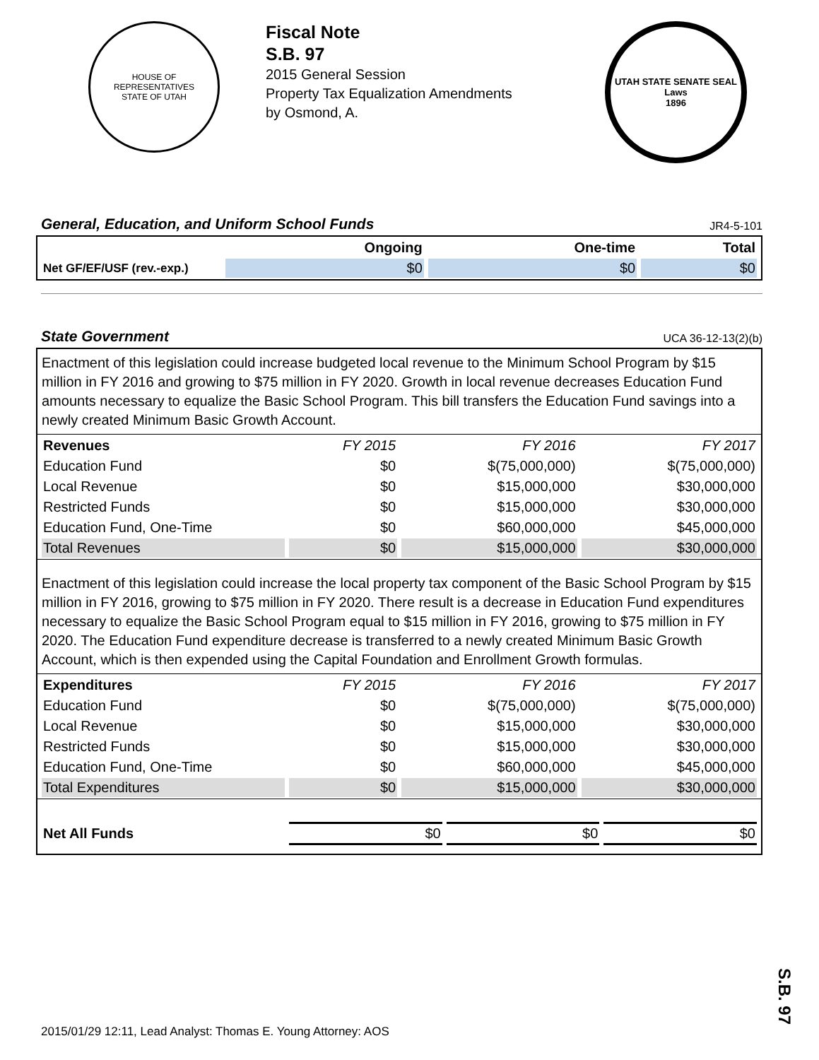HOUSE OF REPRESENTATIVES
STATE OF UTAH
Fiscal Note
S.B. 97
2015 General Session
Property Tax Equalization Amendments
by Osmond, A.
UTAH STATE SENATE SEAL
Laws
1896
General, Education, and Uniform School Funds JR4-5-101
| | Ongoing | One-time | Total |
| --- | --- | --- | --- |
| Net GF/EF/USF (rev.-exp.) | $0 | $0 | $0 |
State Government UCA 36-12-13(2)(b)
Enactment of this legislation could increase budgeted local revenue to the Minimum School Program by $15 million in FY 2016 and growing to $75 million in FY 2020. Growth in local revenue decreases Education Fund amounts necessary to equalize the Basic School Program. This bill transfers the Education Fund savings into a newly created Minimum Basic Growth Account.
| Revenues | FY 2015 | FY 2016 | FY 2017 |
| --- | --- | --- | --- |
| Education Fund | $0 | $(75,000,000) | $(75,000,000) |
| Local Revenue | $0 | $15,000,000 | $30,000,000 |
| Restricted Funds | $0 | $15,000,000 | $30,000,000 |
| Education Fund, One-Time | $0 | $60,000,000 | $45,000,000 |
| Total Revenues | $0 | $15,000,000 | $30,000,000 |
Enactment of this legislation could increase the local property tax component of the Basic School Program by $15 million in FY 2016, growing to $75 million in FY 2020. There result is a decrease in Education Fund expenditures necessary to equalize the Basic School Program equal to $15 million in FY 2016, growing to $75 million in FY 2020. The Education Fund expenditure decrease is transferred to a newly created Minimum Basic Growth Account, which is then expended using the Capital Foundation and Enrollment Growth formulas.
| Expenditures | FY 2015 | FY 2016 | FY 2017 |
| --- | --- | --- | --- |
| Education Fund | $0 | $(75,000,000) | $(75,000,000) |
| Local Revenue | $0 | $15,000,000 | $30,000,000 |
| Restricted Funds | $0 | $15,000,000 | $30,000,000 |
| Education Fund, One-Time | $0 | $60,000,000 | $45,000,000 |
| Total Expenditures | $0 | $15,000,000 | $30,000,000 |
| Net All Funds | $0 | $0 | $0 |
S.B. 97
2015/01/29 12:11, Lead Analyst: Thomas E. Young Attorney: AOS